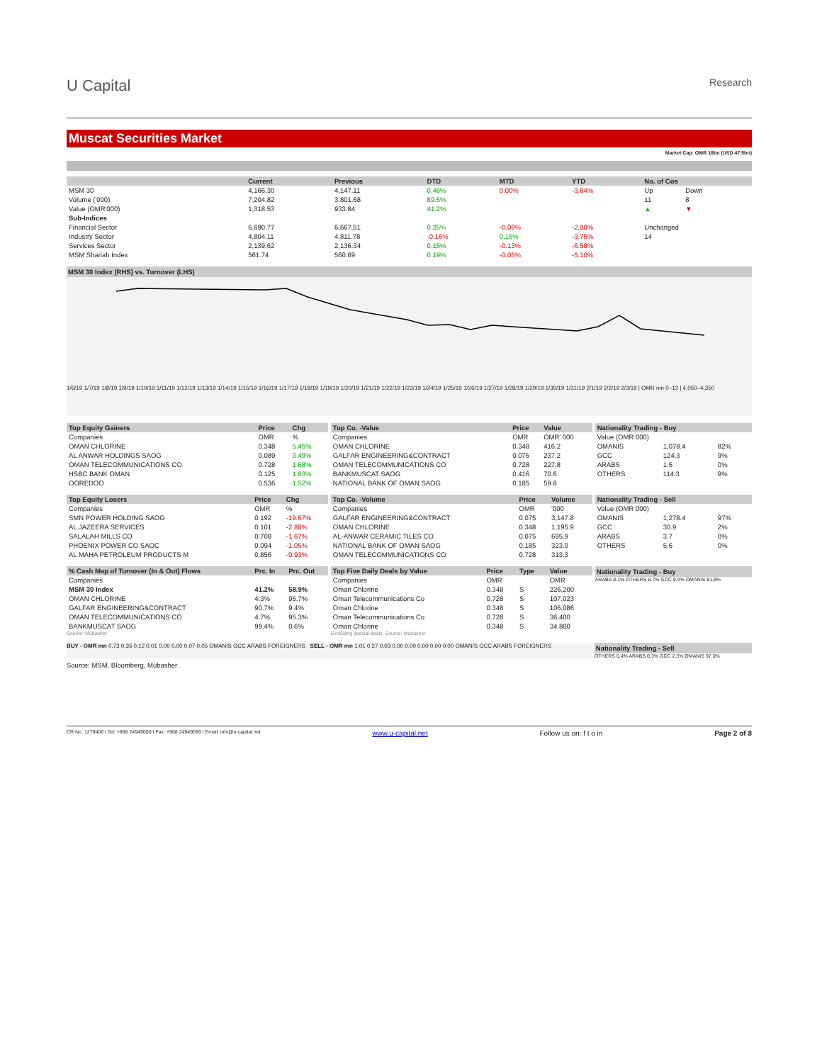U Capital
Research
Muscat Securities Market
Market Cap: OMR 18bn (USD 47.5bn)
| | Current | Previous | DTD | MTD | YTD | No. of Cos | |
| --- | --- | --- | --- | --- | --- | --- | --- |
| MSM 30 | 4,166.30 | 4,147.11 | 0.46% | 0.00% | -3.64% | Up | Down |
| Volume ('000) | 7,204.82 | 3,801.68 | 89.5% | | | 11 | 8 |
| Value (OMR'000) | 1,318.53 | 933.84 | 41.2% | | | ▲ | ▼ |
| Sub-Indices | | | | | | | |
| Financial Sector | 6,690.77 | 6,667.51 | 0.35% | -0.09% | -2.00% | Unchanged | |
| Industry Sector | 4,804.11 | 4,811.78 | -0.16% | 0.15% | -3.75% | 14 | |
| Services Sector | 2,139.62 | 2,136.34 | 0.15% | -0.13% | -6.58% | | |
| MSM Shariah Index | 561.74 | 560.69 | 0.19% | -0.05% | -5.10% | | |
MSM 30 Index (RHS) vs. Turnover (LHS)
1/6/19 1/7/19 1/8/19 1/9/19 1/10/19 1/11/19 1/12/19 1/13/19 1/14/19 1/15/19 1/16/19 1/17/19 1/18/19 1/19/19 1/20/19 1/21/19 1/22/19 1/23/19 1/24/19 1/25/19 1/26/19 1/27/19 1/28/19 1/29/19 1/30/19 1/31/19 2/1/19 2/2/19 2/3/19 | OMR mn 0–12 | 4,050–4,350
| Top Equity Gainers | Price | Chg |
| --- | --- | --- |
| Companies | OMR | % |
| OMAN CHLORINE | 0.348 | 5.45% |
| AL ANWAR HOLDINGS SAOG | 0.089 | 3.49% |
| OMAN TELECOMMUNICATIONS CO | 0.728 | 1.68% |
| HSBC BANK OMAN | 0.125 | 1.63% |
| OOREDOO | 0.536 | 1.52% |
| Top Co. -Value | Price | Value |
| --- | --- | --- |
| Companies | OMR | OMR' 000 |
| OMAN CHLORINE | 0.348 | 416.2 |
| GALFAR ENGINEERING&CONTRACT | 0.075 | 237.2 |
| OMAN TELECOMMUNICATIONS CO | 0.728 | 227.8 |
| BANKMUSCAT SAOG | 0.416 | 70.6 |
| NATIONAL BANK OF OMAN SAOG | 0.185 | 59.8 |
| Nationality Trading - Buy | | |
| --- | --- | --- |
| Value (OMR 000) | | |
| OMANIS | 1,078.4 | 82% |
| GCC | 124.3 | 9% |
| ARABS | 1.5 | 0% |
| OTHERS | 114.3 | 9% |
| Top Equity Losers | Price | Chg |
| --- | --- | --- |
| Companies | OMR | % |
| SMN POWER HOLDING SAOG | 0.192 | -19.67% |
| AL JAZEERA SERVICES | 0.101 | -2.88% |
| SALALAH MILLS CO | 0.708 | -1.67% |
| PHOENIX POWER CO SAOC | 0.094 | -1.05% |
| AL MAHA PETROLEUM PRODUCTS M | 0.856 | -0.93% |
| Top Co. -Volume | Price | Volume |
| --- | --- | --- |
| Companies | OMR | '000 |
| GALFAR ENGINEERING&CONTRACT | 0.075 | 3,147.8 |
| OMAN CHLORINE | 0.348 | 1,195.9 |
| AL-ANWAR CERAMIC TILES CO | 0.075 | 695.9 |
| NATIONAL BANK OF OMAN SAOG | 0.185 | 323.0 |
| OMAN TELECOMMUNICATIONS CO | 0.728 | 313.3 |
| Nationality Trading - Sell | | |
| --- | --- | --- |
| Value (OMR 000) | | |
| OMANIS | 1,278.4 | 97% |
| GCC | 30.9 | 2% |
| ARABS | 3.7 | 0% |
| OTHERS | 5.6 | 0% |
| % Cash Map of Turnover (In & Out) Flows | Prc. In | Prc. Out |
| --- | --- | --- |
| Companies | | |
| MSM 30 Index | 41.2% | 58.9% |
| OMAN CHLORINE | 4.3% | 95.7% |
| GALFAR ENGINEERING&CONTRACT | 90.7% | 9.4% |
| OMAN TELECOMMUNICATIONS CO | 4.7% | 95.3% |
| BANKMUSCAT SAOG | 99.4% | 0.6% |
Source: Mubasher
| Top Five Daily Deals by Value | Price | Type | Value |
| --- | --- | --- | --- |
| Companies | OMR | | OMR |
| Oman Chlorine | 0.348 | S | 226,200 |
| Oman Telecommunications Co | 0.728 | S | 107,023 |
| Oman Chlorine | 0.348 | S | 106,086 |
| Oman Telecommunications Co | 0.728 | S | 36,400 |
| Oman Chlorine | 0.348 | S | 34,800 |
Excluding special deals, Source: Mubasher
Nationality Trading - Buy
ARABS 0.1% OTHERS 8.7% GCC 9.4% OMANIS 81.8%
BUY - OMR mn 0.73 0.35 0.12 0.01 0.00 0.00 0.07 0.05 OMANIS GCC ARABS FOREIGNERS SELL - OMR mn 1.01 0.27 0.03 0.00 0.00 0.00 0.00 0.00 OMANIS GCC ARABS FOREIGNERS
Nationality Trading - Sell
OTHERS 0.4% ARABS 0.3% GCC 2.3% OMANIS 97.0%
Source: MSM, Bloomberg, Mubasher
CR No. 1279406 I Tel: +968 24949000 I Fax: +968 24949099 I Email: info@u-capital.net www.u-capital.net Follow us on: f t o in Page 2 of 8